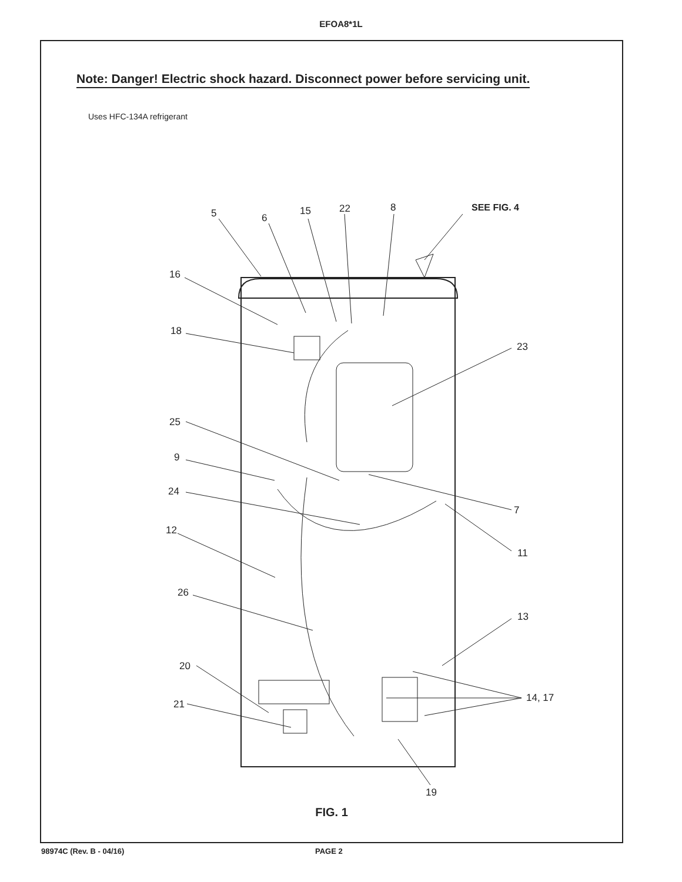EFOA8*1L
Note: Danger! Electric shock hazard. Disconnect power before servicing unit.
Uses HFC-134A refrigerant
5
6
15
22
8
SEE FIG. 4
16
18
23
25
9
24
7
12
11
26
13
14, 17
20
21
19
FIG. 1
98974C (Rev. B - 04/16) PAGE 2